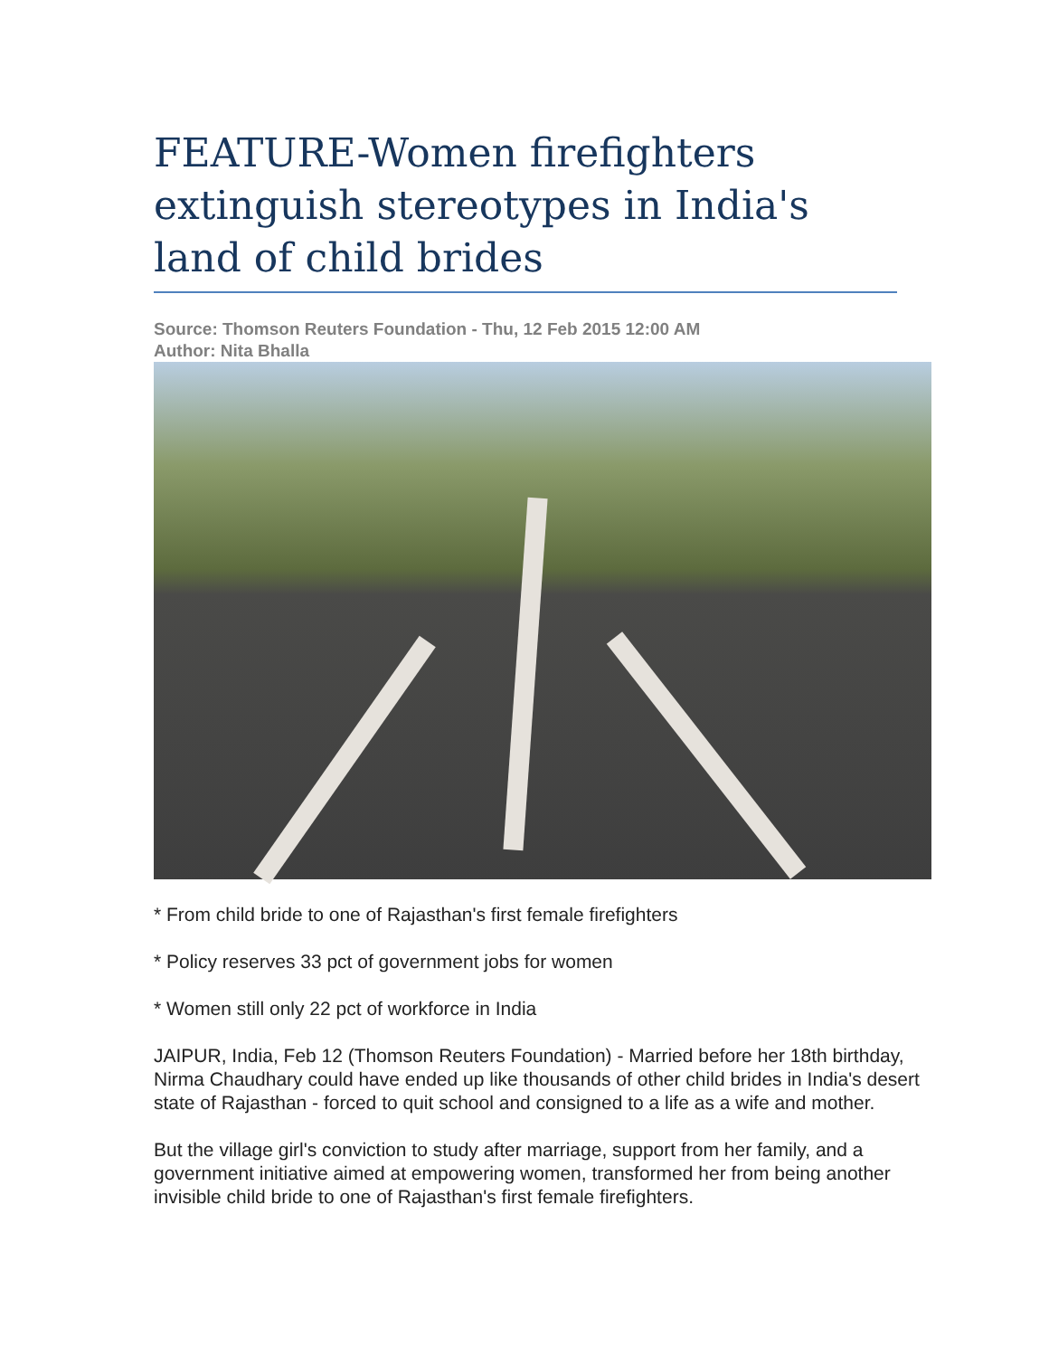FEATURE-Women firefighters extinguish stereotypes in India's land of child brides
Source: Thomson Reuters Foundation - Thu, 12 Feb 2015 12:00 AM
Author: Nita Bhalla
* From child bride to one of Rajasthan's first female firefighters
* Policy reserves 33 pct of government jobs for women
* Women still only 22 pct of workforce in India
JAIPUR, India, Feb 12 (Thomson Reuters Foundation) - Married before her 18th birthday, Nirma Chaudhary could have ended up like thousands of other child brides in India's desert state of Rajasthan - forced to quit school and consigned to a life as a wife and mother.
But the village girl's conviction to study after marriage, support from her family, and a government initiative aimed at empowering women, transformed her from being another invisible child bride to one of Rajasthan's first female firefighters.